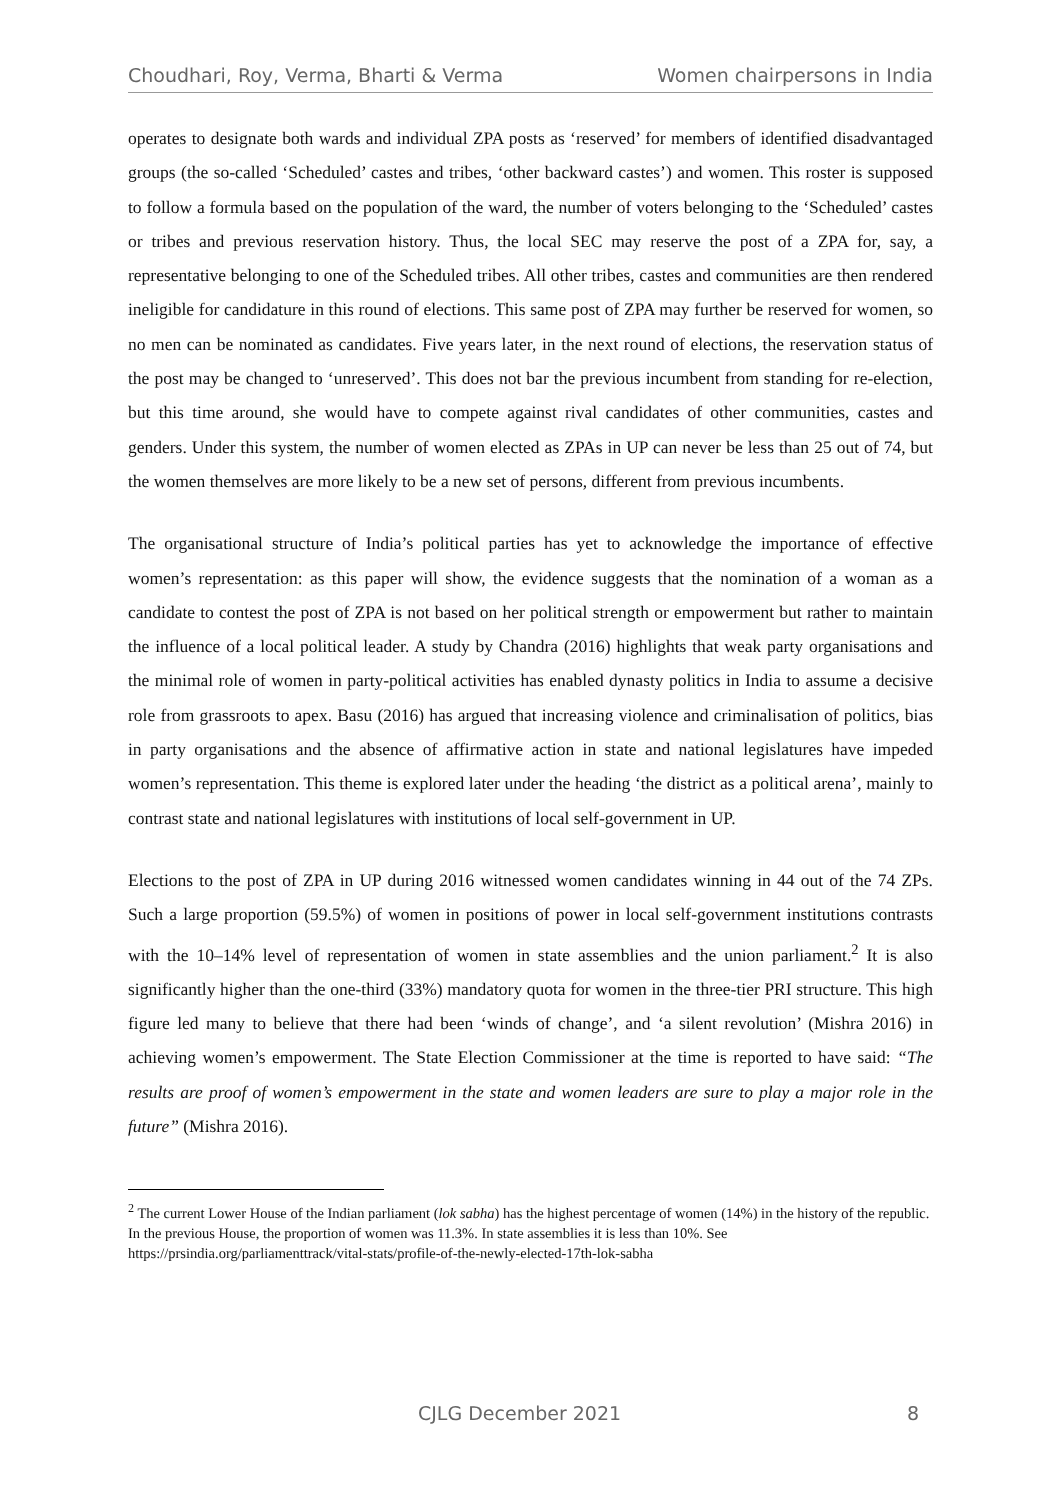Choudhari, Roy, Verma, Bharti & Verma Women chairpersons in India
operates to designate both wards and individual ZPA posts as ‘reserved’ for members of identified disadvantaged groups (the so-called ‘Scheduled’ castes and tribes, ‘other backward castes’) and women. This roster is supposed to follow a formula based on the population of the ward, the number of voters belonging to the ‘Scheduled’ castes or tribes and previous reservation history. Thus, the local SEC may reserve the post of a ZPA for, say, a representative belonging to one of the Scheduled tribes. All other tribes, castes and communities are then rendered ineligible for candidature in this round of elections. This same post of ZPA may further be reserved for women, so no men can be nominated as candidates. Five years later, in the next round of elections, the reservation status of the post may be changed to ‘unreserved’. This does not bar the previous incumbent from standing for re-election, but this time around, she would have to compete against rival candidates of other communities, castes and genders. Under this system, the number of women elected as ZPAs in UP can never be less than 25 out of 74, but the women themselves are more likely to be a new set of persons, different from previous incumbents.
The organisational structure of India’s political parties has yet to acknowledge the importance of effective women’s representation: as this paper will show, the evidence suggests that the nomination of a woman as a candidate to contest the post of ZPA is not based on her political strength or empowerment but rather to maintain the influence of a local political leader. A study by Chandra (2016) highlights that weak party organisations and the minimal role of women in party-political activities has enabled dynasty politics in India to assume a decisive role from grassroots to apex. Basu (2016) has argued that increasing violence and criminalisation of politics, bias in party organisations and the absence of affirmative action in state and national legislatures have impeded women’s representation. This theme is explored later under the heading ‘the district as a political arena’, mainly to contrast state and national legislatures with institutions of local self-government in UP.
Elections to the post of ZPA in UP during 2016 witnessed women candidates winning in 44 out of the 74 ZPs. Such a large proportion (59.5%) of women in positions of power in local self-government institutions contrasts with the 10–14% level of representation of women in state assemblies and the union parliament.<sup>2</sup> It is also significantly higher than the one-third (33%) mandatory quota for women in the three-tier PRI structure. This high figure led many to believe that there had been ‘winds of change’, and ‘a silent revolution’ (Mishra 2016) in achieving women’s empowerment. The State Election Commissioner at the time is reported to have said: “The results are proof of women’s empowerment in the state and women leaders are sure to play a major role in the future” (Mishra 2016).
<sup>2</sup> The current Lower House of the Indian parliament (lok sabha) has the highest percentage of women (14%) in the history of the republic. In the previous House, the proportion of women was 11.3%. In state assemblies it is less than 10%. See https://prsindia.org/parliamenttrack/vital-stats/profile-of-the-newly-elected-17th-lok-sabha
CJLG December 2021 8